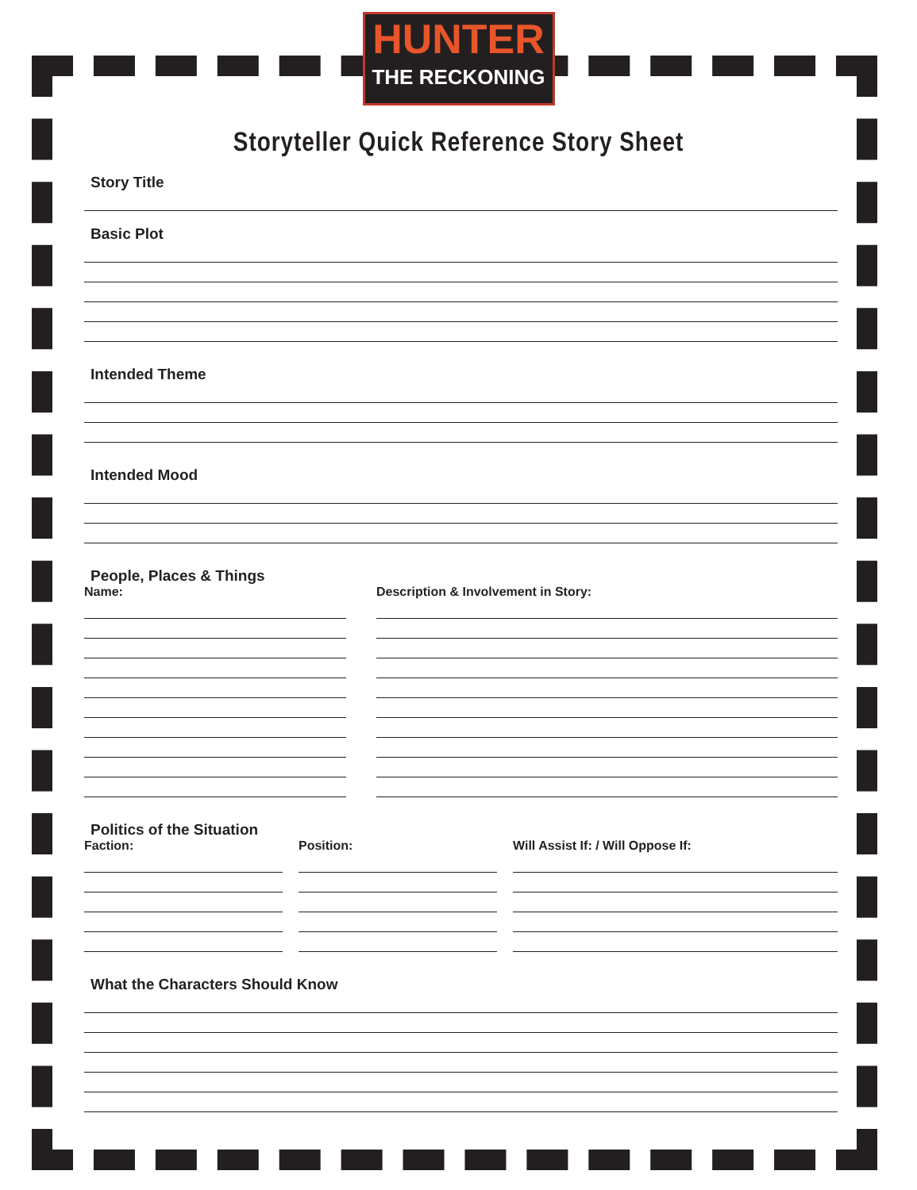HUNTER
THE RECKONING
Storyteller Quick Reference Story Sheet
Story Title
Basic Plot
Intended Theme
Intended Mood
People, Places & Things
Name: Description & Involvement in Story:
Politics of the Situation
Faction: Position: Will Assist If: / Will Oppose If:
What the Characters Should Know